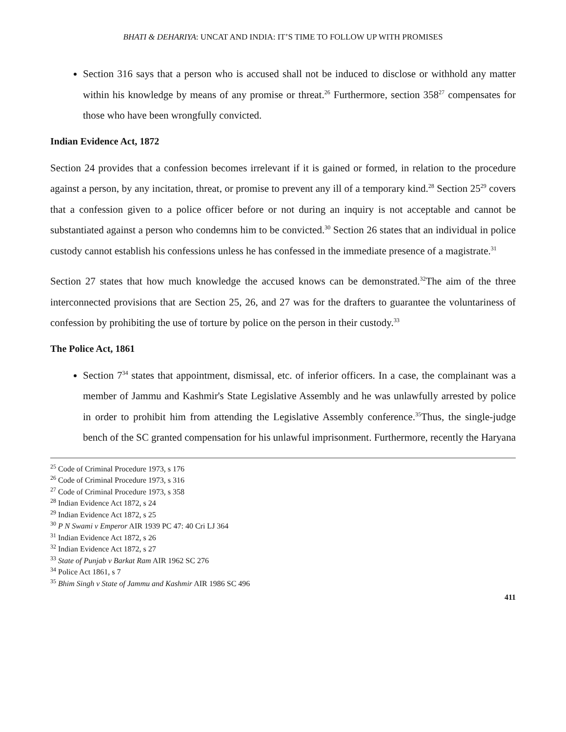BHATI & DEHARIYA: UNCAT AND INDIA: IT’S TIME TO FOLLOW UP WITH PROMISES
Section 316 says that a person who is accused shall not be induced to disclose or withhold any matter within his knowledge by means of any promise or threat.<sup>26</sup> Furthermore, section 358<sup>27</sup> compensates for those who have been wrongfully convicted.
Indian Evidence Act, 1872
Section 24 provides that a confession becomes irrelevant if it is gained or formed, in relation to the procedure against a person, by any incitation, threat, or promise to prevent any ill of a temporary kind.<sup>28</sup> Section 25<sup>29</sup> covers that a confession given to a police officer before or not during an inquiry is not acceptable and cannot be substantiated against a person who condemns him to be convicted.<sup>30</sup> Section 26 states that an individual in police custody cannot establish his confessions unless he has confessed in the immediate presence of a magistrate.<sup>31</sup>
Section 27 states that how much knowledge the accused knows can be demonstrated.<sup>32</sup>The aim of the three interconnected provisions that are Section 25, 26, and 27 was for the drafters to guarantee the voluntariness of confession by prohibiting the use of torture by police on the person in their custody.<sup>33</sup>
The Police Act, 1861
Section 7<sup>34</sup> states that appointment, dismissal, etc. of inferior officers. In a case, the complainant was a member of Jammu and Kashmir's State Legislative Assembly and he was unlawfully arrested by police in order to prohibit him from attending the Legislative Assembly conference.<sup>35</sup>Thus, the single-judge bench of the SC granted compensation for his unlawful imprisonment. Furthermore, recently the Haryana
<sup>25</sup> Code of Criminal Procedure 1973, s 176
<sup>26</sup> Code of Criminal Procedure 1973, s 316
<sup>27</sup> Code of Criminal Procedure 1973, s 358
<sup>28</sup> Indian Evidence Act 1872, s 24
<sup>29</sup> Indian Evidence Act 1872, s 25
<sup>30</sup> P N Swami v Emperor AIR 1939 PC 47: 40 Cri LJ 364
<sup>31</sup> Indian Evidence Act 1872, s 26
<sup>32</sup> Indian Evidence Act 1872, s 27
<sup>33</sup> State of Punjab v Barkat Ram AIR 1962 SC 276
<sup>34</sup> Police Act 1861, s 7
<sup>35</sup> Bhim Singh v State of Jammu and Kashmir AIR 1986 SC 496
411